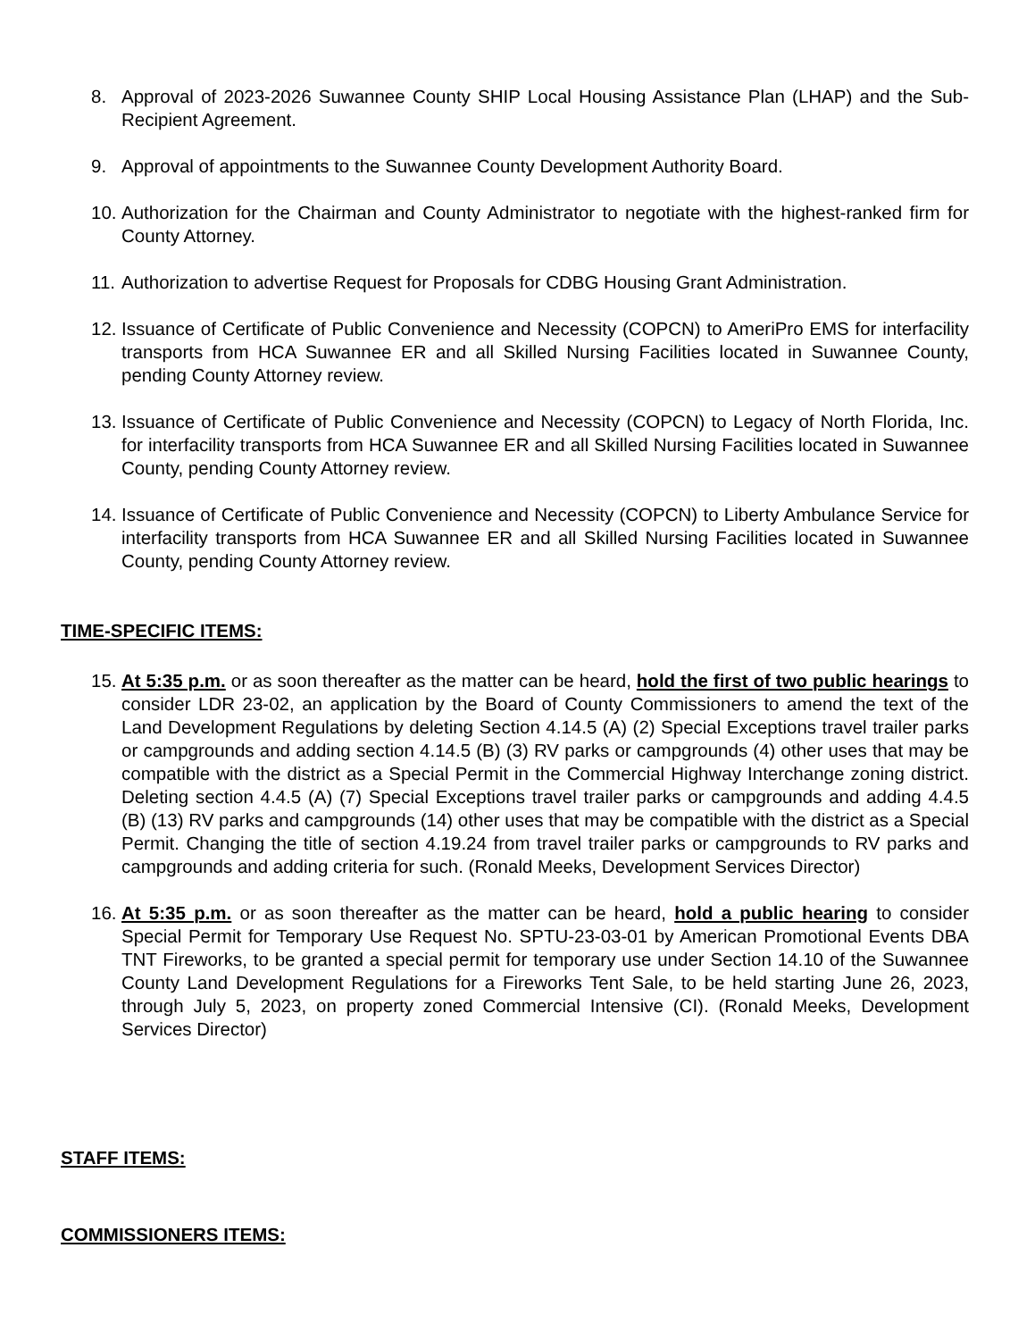8. Approval of 2023-2026 Suwannee County SHIP Local Housing Assistance Plan (LHAP) and the Sub-Recipient Agreement.
9. Approval of appointments to the Suwannee County Development Authority Board.
10.
Authorization for the Chairman and County Administrator to negotiate with the highest-ranked firm for County Attorney.
11.
Authorization to advertise Request for Proposals for CDBG Housing Grant Administration.
12.
Issuance of Certificate of Public Convenience and Necessity (COPCN) to AmeriPro EMS for interfacility transports from HCA Suwannee ER and all Skilled Nursing Facilities located in Suwannee County, pending County Attorney review.
13.
Issuance of Certificate of Public Convenience and Necessity (COPCN) to Legacy of North Florida, Inc. for interfacility transports from HCA Suwannee ER and all Skilled Nursing Facilities located in Suwannee County, pending County Attorney review.
14.
Issuance of Certificate of Public Convenience and Necessity (COPCN) to Liberty Ambulance Service for interfacility transports from HCA Suwannee ER and all Skilled Nursing Facilities located in Suwannee County, pending County Attorney review.
TIME-SPECIFIC ITEMS:
15.
At 5:35 p.m. or as soon thereafter as the matter can be heard, hold the first of two public hearings to consider LDR 23-02, an application by the Board of County Commissioners to amend the text of the Land Development Regulations by deleting Section 4.14.5 (A) (2) Special Exceptions travel trailer parks or campgrounds and adding section 4.14.5 (B) (3) RV parks or campgrounds (4) other uses that may be compatible with the district as a Special Permit in the Commercial Highway Interchange zoning district. Deleting section 4.4.5 (A) (7) Special Exceptions travel trailer parks or campgrounds and adding 4.4.5 (B) (13) RV parks and campgrounds (14) other uses that may be compatible with the district as a Special Permit. Changing the title of section 4.19.24 from travel trailer parks or campgrounds to RV parks and campgrounds and adding criteria for such. (Ronald Meeks, Development Services Director)
16.
At 5:35 p.m. or as soon thereafter as the matter can be heard, hold a public hearing to consider Special Permit for Temporary Use Request No. SPTU-23-03-01 by American Promotional Events DBA TNT Fireworks, to be granted a special permit for temporary use under Section 14.10 of the Suwannee County Land Development Regulations for a Fireworks Tent Sale, to be held starting June 26, 2023, through July 5, 2023, on property zoned Commercial Intensive (CI). (Ronald Meeks, Development Services Director)
STAFF ITEMS:
COMMISSIONERS ITEMS: